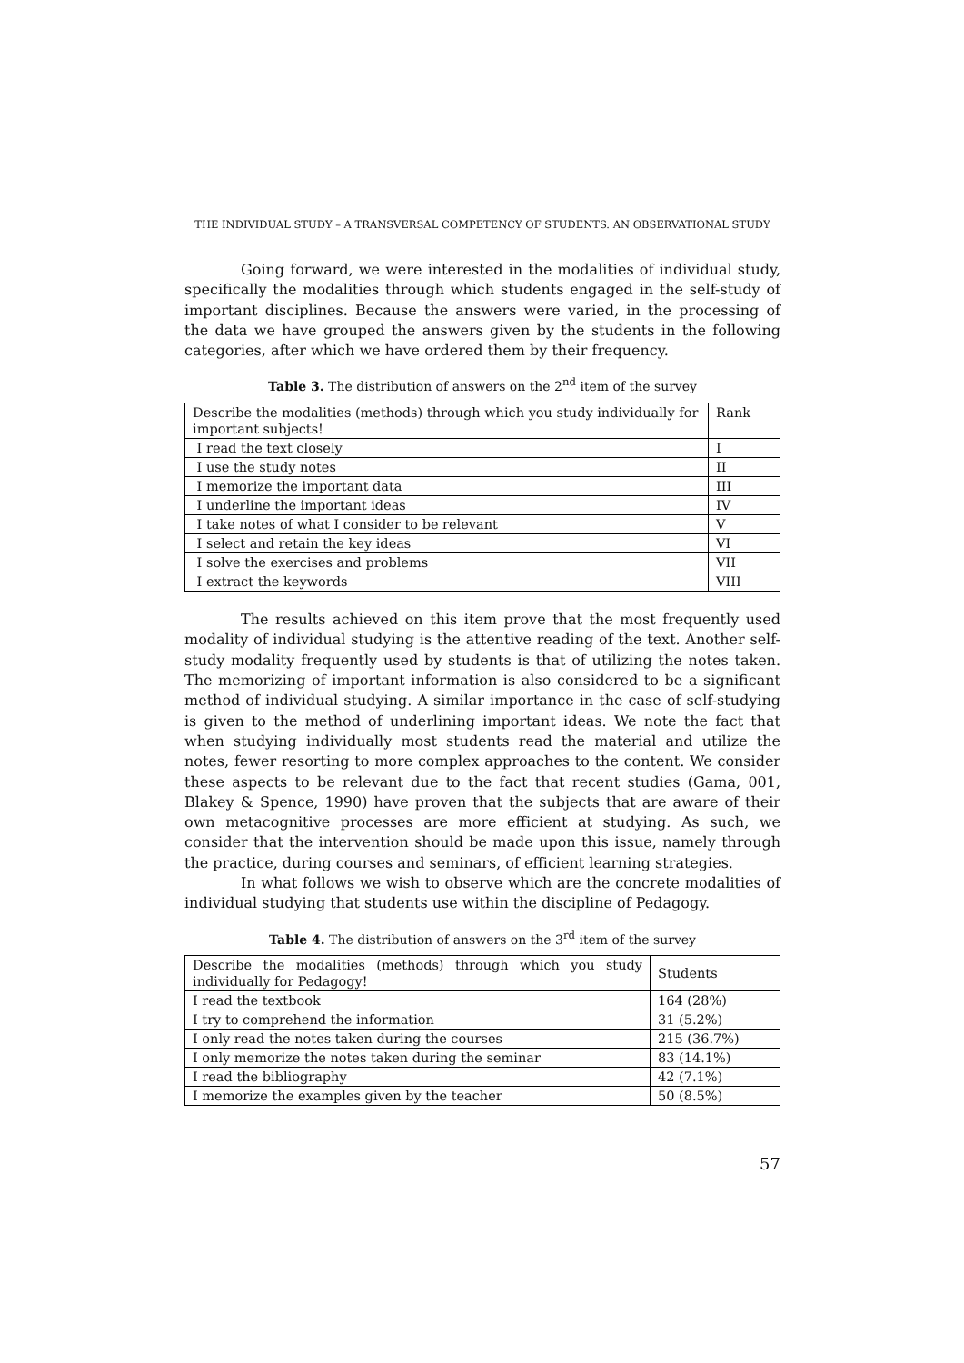THE INDIVIDUAL STUDY – A TRANSVERSAL COMPETENCY OF STUDENTS. AN OBSERVATIONAL STUDY
Going forward, we were interested in the modalities of individual study, specifically the modalities through which students engaged in the self-study of important disciplines. Because the answers were varied, in the processing of the data we have grouped the answers given by the students in the following categories, after which we have ordered them by their frequency.
Table 3. The distribution of answers on the 2<sup>nd</sup> item of the survey
| Describe the modalities (methods) through which you study individually for important subjects! | Rank |
| I read the text closely | I |
| I use the study notes | II |
| I memorize the important data | III |
| I underline the important ideas | IV |
| I take notes of what I consider to be relevant | V |
| I select and retain the key ideas | VI |
| I solve the exercises and problems | VII |
| I extract the keywords | VIII |
The results achieved on this item prove that the most frequently used modality of individual studying is the attentive reading of the text. Another self-study modality frequently used by students is that of utilizing the notes taken. The memorizing of important information is also considered to be a significant method of individual studying. A similar importance in the case of self-studying is given to the method of underlining important ideas. We note the fact that when studying individually most students read the material and utilize the notes, fewer resorting to more complex approaches to the content. We consider these aspects to be relevant due to the fact that recent studies (Gama, 001, Blakey & Spence, 1990) have proven that the subjects that are aware of their own metacognitive processes are more efficient at studying. As such, we consider that the intervention should be made upon this issue, namely through the practice, during courses and seminars, of efficient learning strategies.
In what follows we wish to observe which are the concrete modalities of individual studying that students use within the discipline of Pedagogy.
Table 4. The distribution of answers on the 3<sup>rd</sup> item of the survey
| Describe the modalities (methods) through which you study individually for Pedagogy! | Students |
| I read the textbook | 164 (28%) |
| I try to comprehend the information | 31 (5.2%) |
| I only read the notes taken during the courses | 215 (36.7%) |
| I only memorize the notes taken during the seminar | 83 (14.1%) |
| I read the bibliography | 42 (7.1%) |
| I memorize the examples given by the teacher | 50 (8.5%) |
57